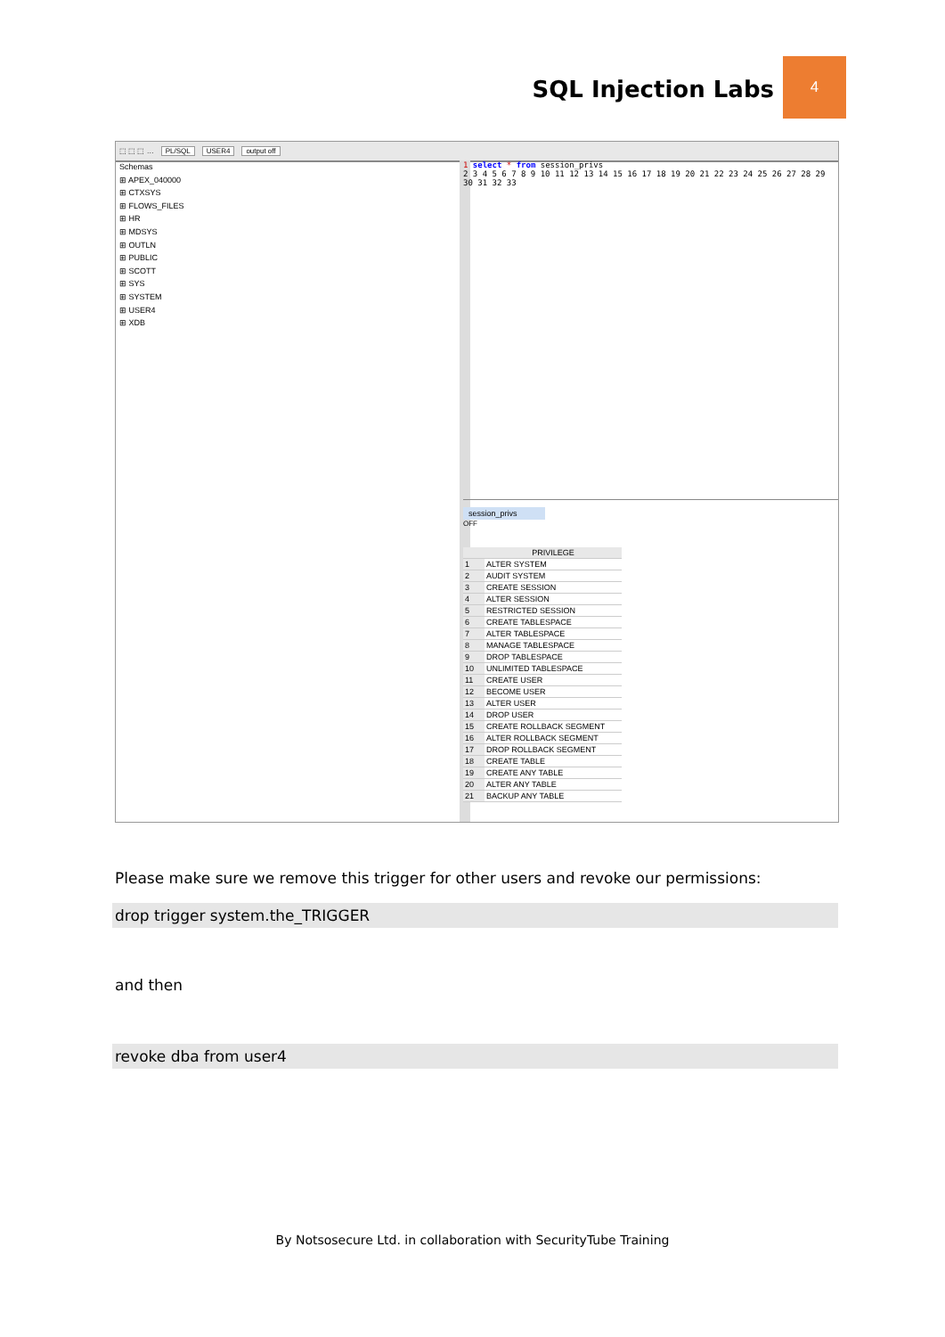SQL Injection Labs
4
⬚ ⬚ ⬚ … PL/SQL USER4 output off
Schemas
⊞ APEX_040000
⊞ CTXSYS
⊞ FLOWS_FILES
⊞ HR
⊞ MDSYS
⊞ OUTLN
⊞ PUBLIC
⊞ SCOTT
⊞ SYS
⊞ SYSTEM
⊞ USER4
⊞ XDB
1 select * from session_privs
2 3 4 5 6 7 8 9 10 11 12 13 14 15 16 17 18 19 20 21 22 23 24 25 26 27 28 29 30 31 32 33
session_privs
OFF
| | PRIVILEGE |
| --- | --- |
| 1 | ALTER SYSTEM |
| 2 | AUDIT SYSTEM |
| 3 | CREATE SESSION |
| 4 | ALTER SESSION |
| 5 | RESTRICTED SESSION |
| 6 | CREATE TABLESPACE |
| 7 | ALTER TABLESPACE |
| 8 | MANAGE TABLESPACE |
| 9 | DROP TABLESPACE |
| 10 | UNLIMITED TABLESPACE |
| 11 | CREATE USER |
| 12 | BECOME USER |
| 13 | ALTER USER |
| 14 | DROP USER |
| 15 | CREATE ROLLBACK SEGMENT |
| 16 | ALTER ROLLBACK SEGMENT |
| 17 | DROP ROLLBACK SEGMENT |
| 18 | CREATE TABLE |
| 19 | CREATE ANY TABLE |
| 20 | ALTER ANY TABLE |
| 21 | BACKUP ANY TABLE |
Please make sure we remove this trigger for other users and revoke our permissions:
drop trigger system.the_TRIGGER
and then
revoke dba from user4
By Notsosecure Ltd. in collaboration with SecurityTube Training